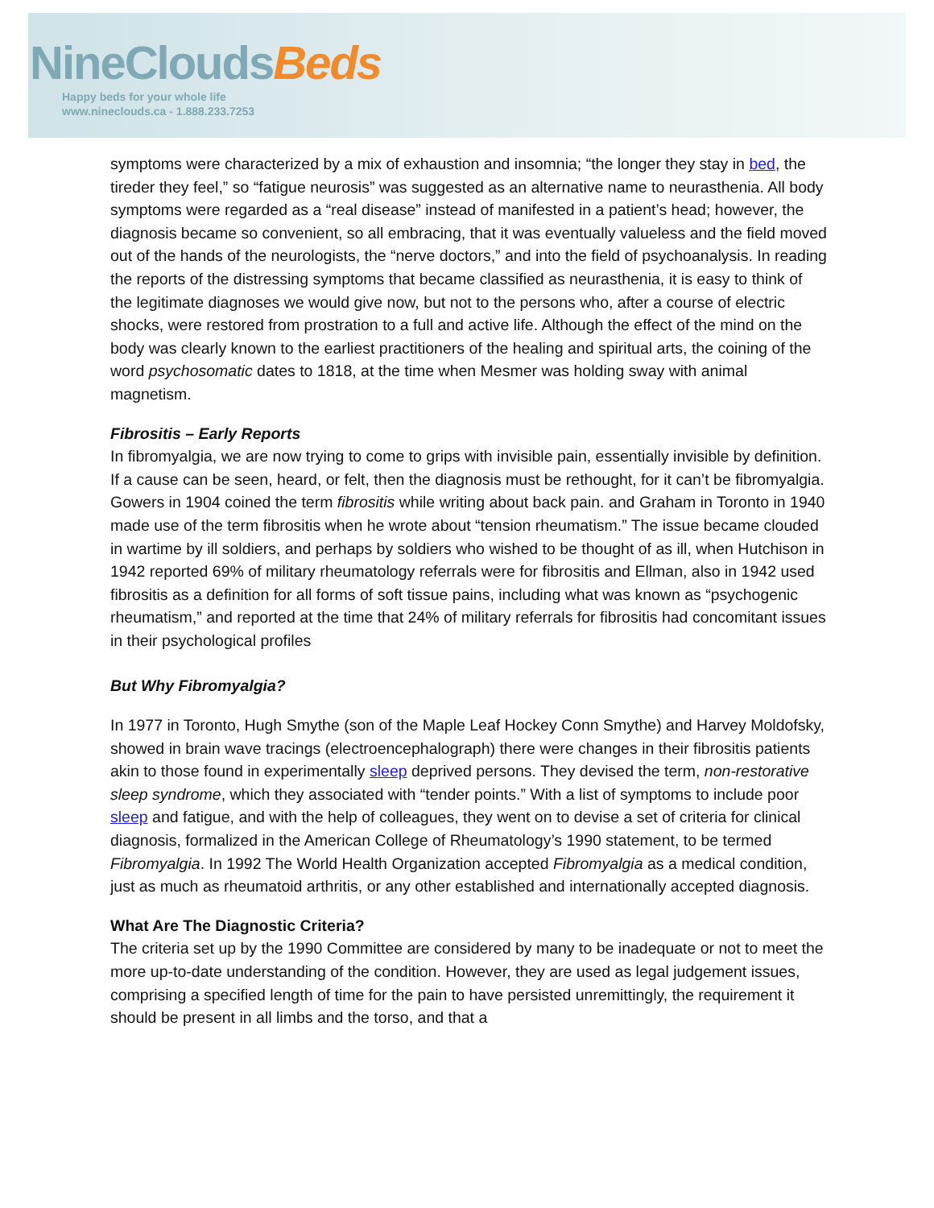NineCloudsBeds
Happy beds for your whole life
www.nineclouds.ca - 1.888.233.7253
symptoms were characterized by a mix of exhaustion and insomnia; “the longer they stay in bed, the tireder they feel,” so “fatigue neurosis” was suggested as an alternative name to neurasthenia. All body symptoms were regarded as a “real disease” instead of manifested in a patient’s head; however, the diagnosis became so convenient, so all embracing, that it was eventually valueless and the field moved out of the hands of the neurologists, the “nerve doctors,” and into the field of psychoanalysis. In reading the reports of the distressing symptoms that became classified as neurasthenia, it is easy to think of the legitimate diagnoses we would give now, but not to the persons who, after a course of electric shocks, were restored from prostration to a full and active life. Although the effect of the mind on the body was clearly known to the earliest practitioners of the healing and spiritual arts, the coining of the word psychosomatic dates to 1818, at the time when Mesmer was holding sway with animal magnetism.
Fibrositis – Early Reports
In fibromyalgia, we are now trying to come to grips with invisible pain, essentially invisible by definition. If a cause can be seen, heard, or felt, then the diagnosis must be rethought, for it can’t be fibromyalgia. Gowers in 1904 coined the term fibrositis while writing about back pain. and Graham in Toronto in 1940 made use of the term fibrositis when he wrote about “tension rheumatism.” The issue became clouded in wartime by ill soldiers, and perhaps by soldiers who wished to be thought of as ill, when Hutchison in 1942 reported 69% of military rheumatology referrals were for fibrositis and Ellman, also in 1942 used fibrositis as a definition for all forms of soft tissue pains, including what was known as “psychogenic rheumatism,” and reported at the time that 24% of military referrals for fibrositis had concomitant issues in their psychological profiles
But Why Fibromyalgia?
In 1977 in Toronto, Hugh Smythe (son of the Maple Leaf Hockey Conn Smythe) and Harvey Moldofsky, showed in brain wave tracings (electroencephalograph) there were changes in their fibrositis patients akin to those found in experimentally sleep deprived persons. They devised the term, non-restorative sleep syndrome, which they associated with “tender points.” With a list of symptoms to include poor sleep and fatigue, and with the help of colleagues, they went on to devise a set of criteria for clinical diagnosis, formalized in the American College of Rheumatology’s 1990 statement, to be termed Fibromyalgia. In 1992 The World Health Organization accepted Fibromyalgia as a medical condition, just as much as rheumatoid arthritis, or any other established and internationally accepted diagnosis.
What Are The Diagnostic Criteria?
The criteria set up by the 1990 Committee are considered by many to be inadequate or not to meet the more up-to-date understanding of the condition. However, they are used as legal judgement issues, comprising a specified length of time for the pain to have persisted unremittingly, the requirement it should be present in all limbs and the torso, and that a